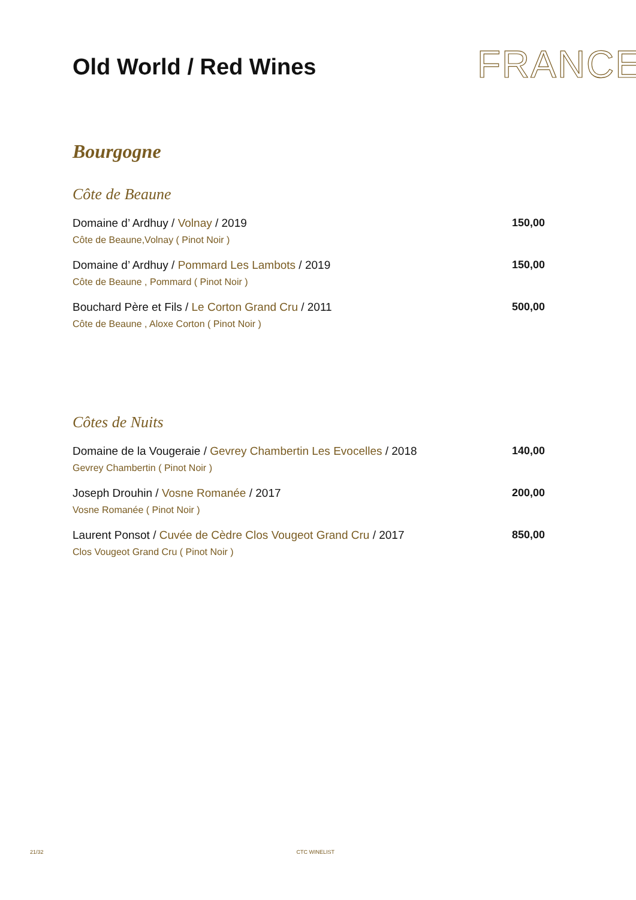Old World / Red Wines
FRANCE
Bourgogne
Côte de Beaune
Domaine d’ Ardhuy / Volnay / 2019 150,00
Côte de Beaune,Volnay ( Pinot Noir )
Domaine d’ Ardhuy / Pommard Les Lambots / 2019 150,00
Côte de Beaune , Pommard ( Pinot Noir )
Bouchard Père et Fils / Le Corton Grand Cru / 2011 500,00
Côte de Beaune , Aloxe Corton ( Pinot Noir )
Côtes de Nuits
Domaine de la Vougeraie / Gevrey Chambertin Les Evocelles / 2018 140,00
Gevrey Chambertin ( Pinot Noir )
Joseph Drouhin / Vosne Romanée / 2017 200,00
Vosne Romanée ( Pinot Noir )
Laurent Ponsot / Cuvée de Cèdre Clos Vougeot Grand Cru / 2017 850,00
Clos Vougeot Grand Cru ( Pinot Noir )
21/32 CTC WINELIST